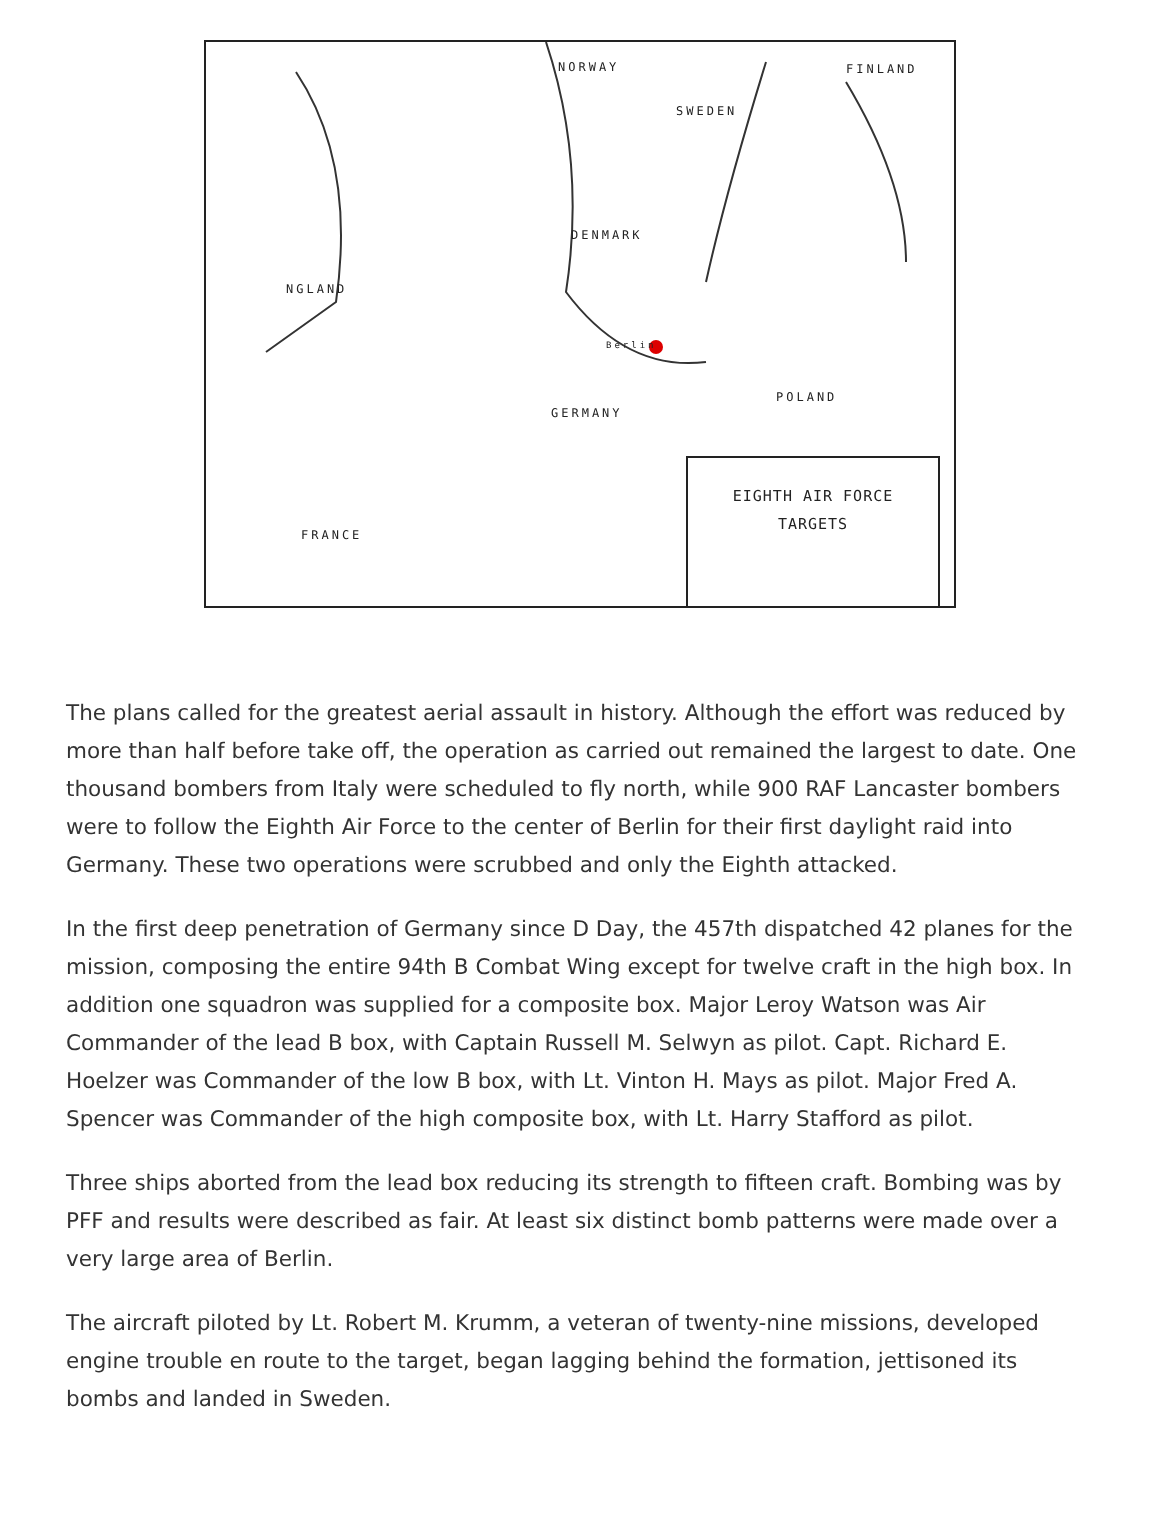NORWAY FINLAND
SWEDEN
DENMARK
NGLAND
Berlin
GERMANY
POLAND
FRANCE
EIGHTH AIR FORCE
TARGETS
The plans called for the greatest aerial assault in history. Although the effort was reduced by more than half before take off, the operation as carried out remained the largest to date. One thousand bombers from Italy were scheduled to fly north, while 900 RAF Lancaster bombers were to follow the Eighth Air Force to the center of Berlin for their first daylight raid into Germany. These two operations were scrubbed and only the Eighth attacked.
In the first deep penetration of Germany since D Day, the 457th dispatched 42 planes for the mission, composing the entire 94th B Combat Wing except for twelve craft in the high box. In addition one squadron was supplied for a composite box. Major Leroy Watson was Air Commander of the lead B box, with Captain Russell M. Selwyn as pilot. Capt. Richard E. Hoelzer was Commander of the low B box, with Lt. Vinton H. Mays as pilot. Major Fred A. Spencer was Commander of the high composite box, with Lt. Harry Stafford as pilot.
Three ships aborted from the lead box reducing its strength to fifteen craft. Bombing was by PFF and results were described as fair. At least six distinct bomb patterns were made over a very large area of Berlin.
The aircraft piloted by Lt. Robert M. Krumm, a veteran of twenty-nine missions, developed engine trouble en route to the target, began lagging behind the formation, jettisoned its bombs and landed in Sweden.